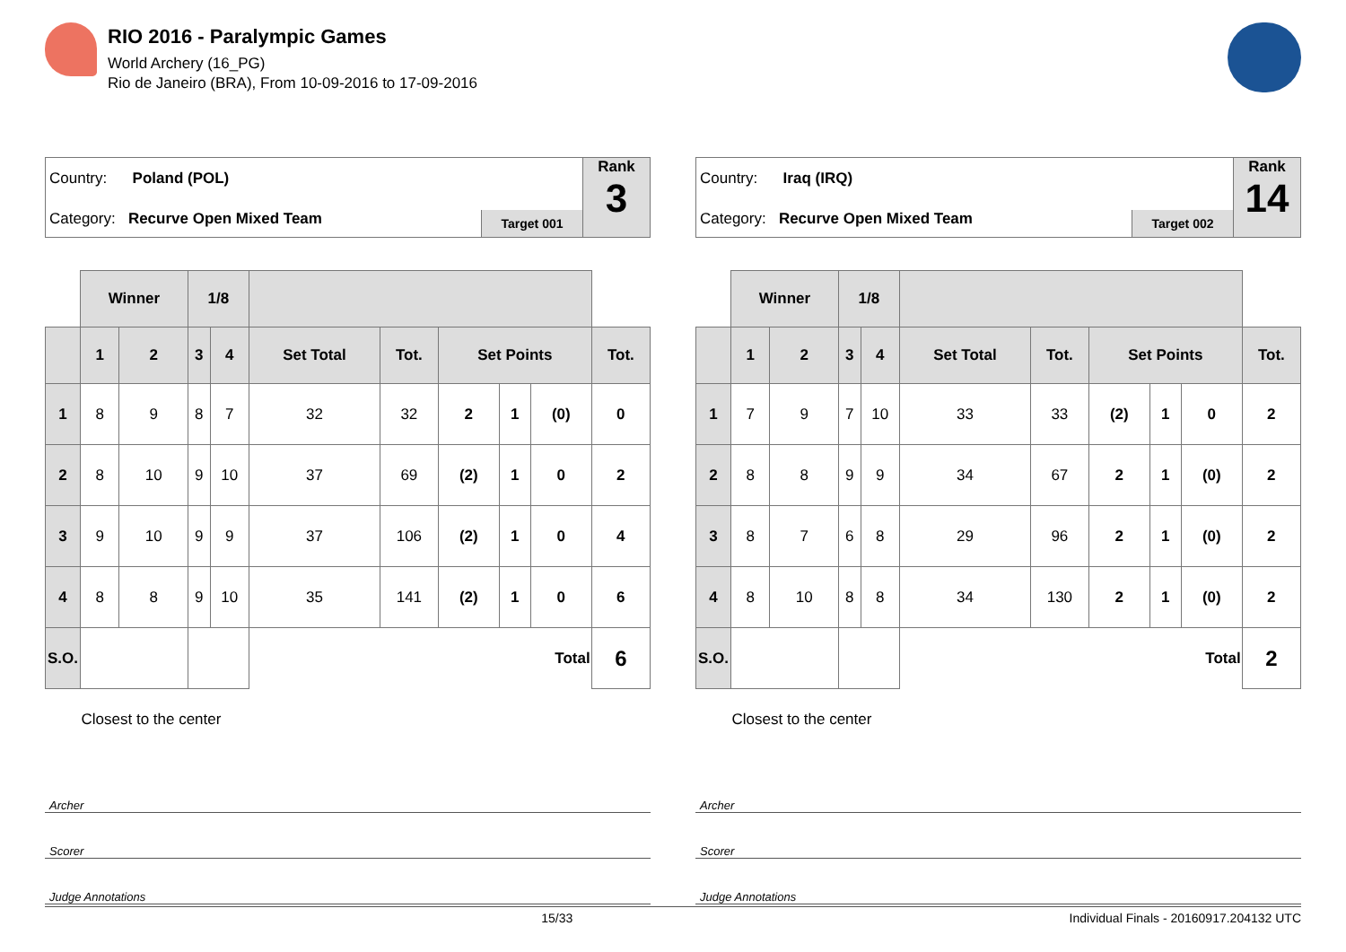RIO 2016 - Paralympic Games
World Archery (16_PG)
Rio de Janeiro (BRA), From 10-09-2016 to 17-09-2016
Country: Poland (POL)
Category: Recurve Open Mixed Team
Target 001
Rank
3
| | Winner | | 1/8 | | | | | | | |
| --- | --- | --- | --- | --- | --- | --- | --- | --- | --- | --- |
| | 1 | 2 | 3 | 4 | Set Total | Tot. | Set Points | | | Tot. |
| 1 | 8 | 9 | 8 | 7 | 32 | 32 | 2 | 1 | (0) | 0 |
| 2 | 8 | 10 | 9 | 10 | 37 | 69 | (2) | 1 | 0 | 2 |
| 3 | 9 | 10 | 9 | 9 | 37 | 106 | (2) | 1 | 0 | 4 |
| 4 | 8 | 8 | 9 | 10 | 35 | 141 | (2) | 1 | 0 | 6 |
| S.O. | | | | | Total | | | | | 6 |
| | Closest to the center | | | | | | | | | |
Archer
Scorer
Judge Annotations
Country: Iraq (IRQ)
Category: Recurve Open Mixed Team
Target 002
Rank
14
| | Winner | | 1/8 | | | | | | | |
| --- | --- | --- | --- | --- | --- | --- | --- | --- | --- | --- |
| | 1 | 2 | 3 | 4 | Set Total | Tot. | Set Points | | | Tot. |
| 1 | 7 | 9 | 7 | 10 | 33 | 33 | (2) | 1 | 0 | 2 |
| 2 | 8 | 8 | 9 | 9 | 34 | 67 | 2 | 1 | (0) | 2 |
| 3 | 8 | 7 | 6 | 8 | 29 | 96 | 2 | 1 | (0) | 2 |
| 4 | 8 | 10 | 8 | 8 | 34 | 130 | 2 | 1 | (0) | 2 |
| S.O. | | | | | Total | | | | | 2 |
| | Closest to the center | | | | | | | | | |
Archer
Scorer
Judge Annotations
15/33 Individual Finals - 20160917.204132 UTC